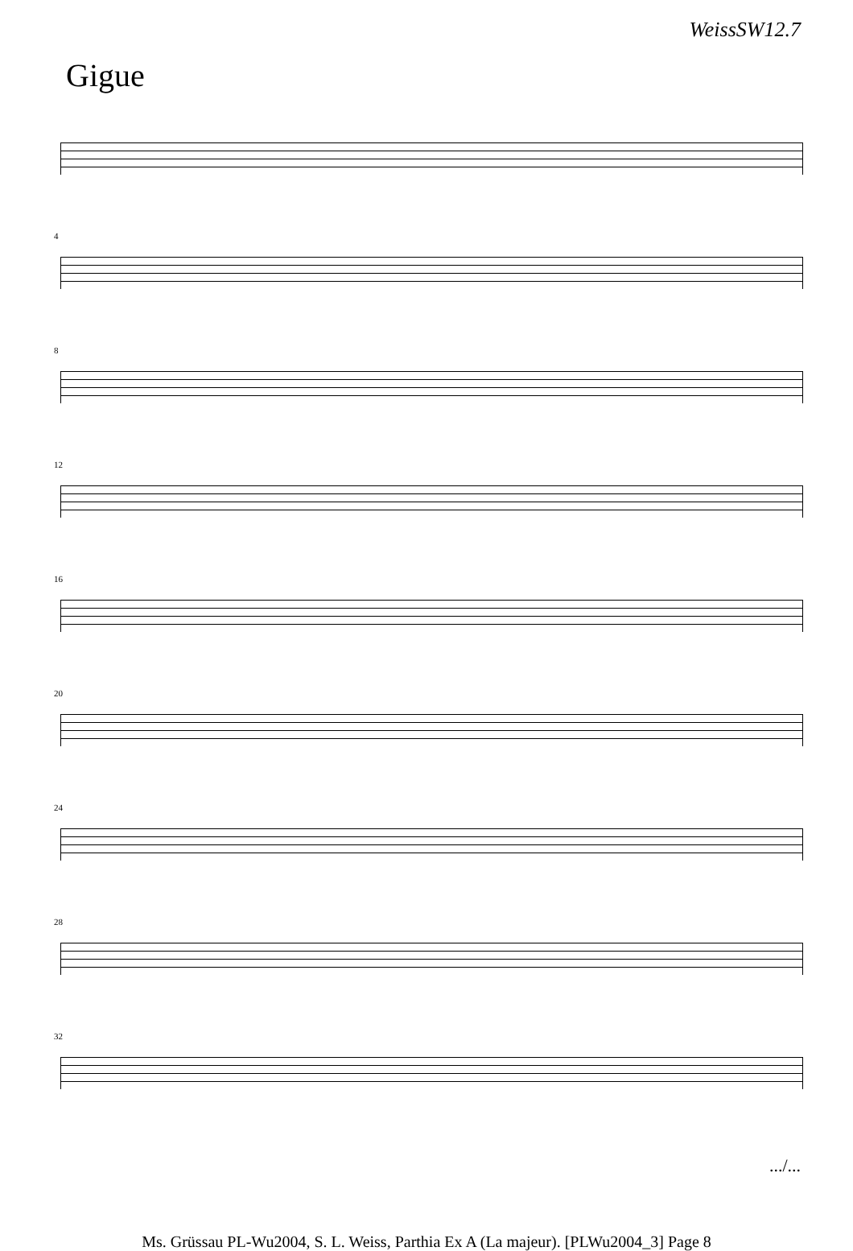WeissSW12.7
Gigue
4
8
12
16
20
24
28
32
.../...
Ms. Grüssau PL-Wu2004, S. L. Weiss, Parthia Ex A (La majeur). [PLWu2004_3] Page 8